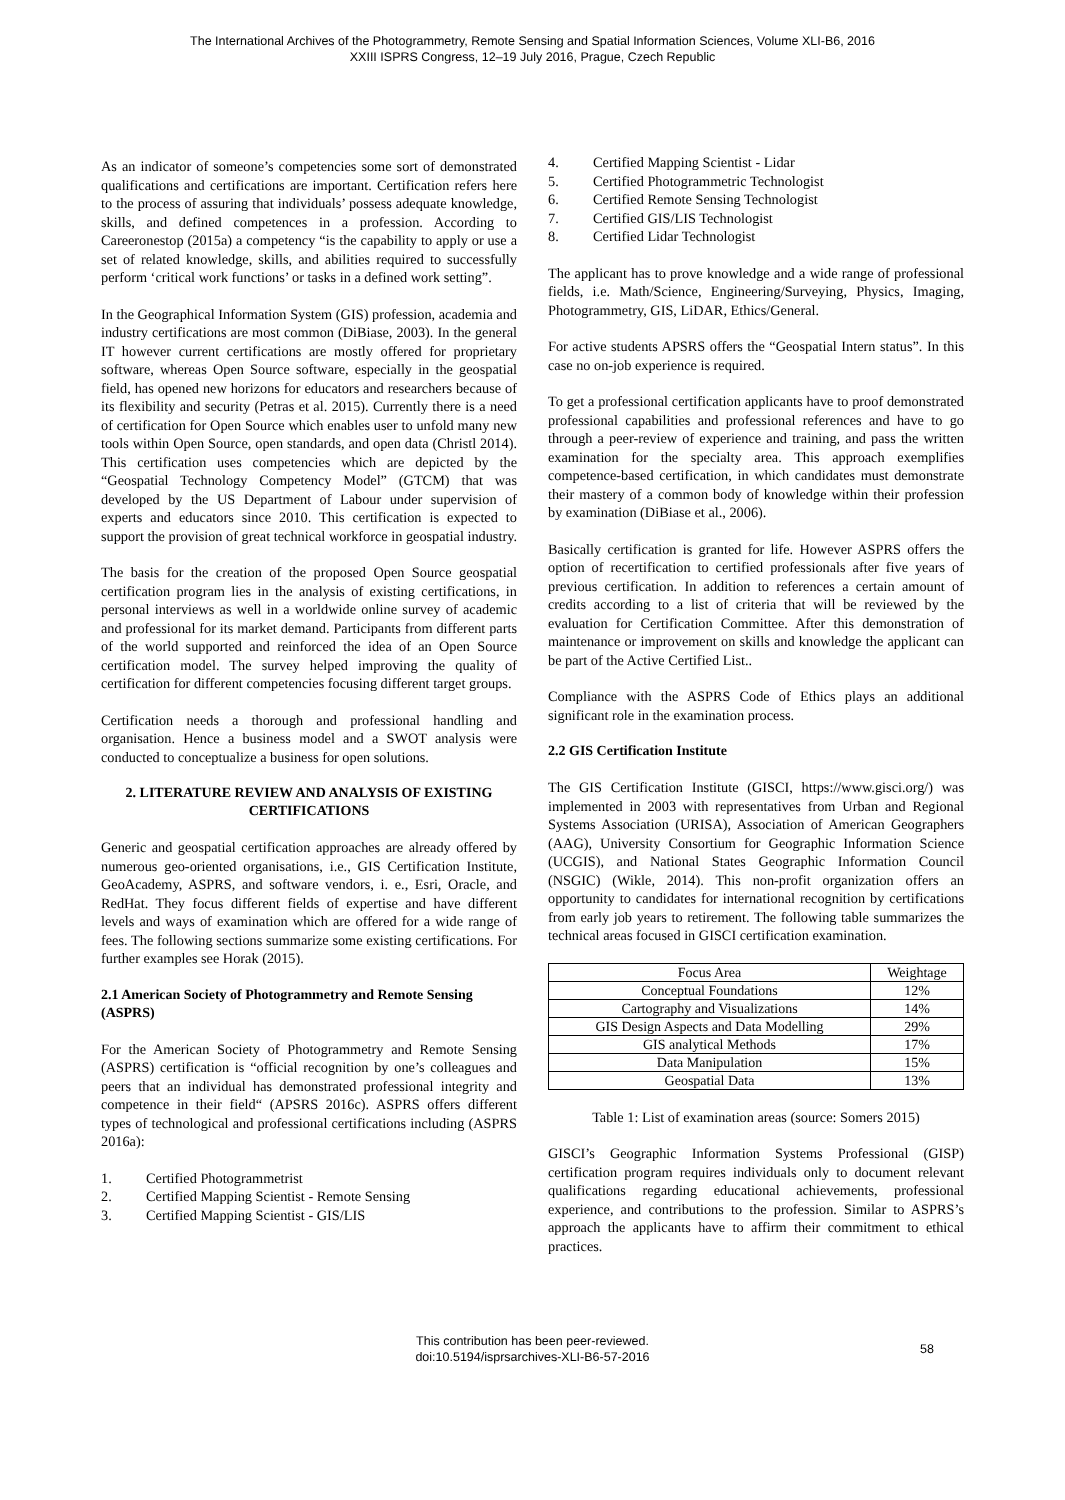The International Archives of the Photogrammetry, Remote Sensing and Spatial Information Sciences, Volume XLI-B6, 2016
XXIII ISPRS Congress, 12–19 July 2016, Prague, Czech Republic
As an indicator of someone’s competencies some sort of demonstrated qualifications and certifications are important. Certification refers here to the process of assuring that individuals’ possess adequate knowledge, skills, and defined competences in a profession. According to Careeronestop (2015a) a competency “is the capability to apply or use a set of related knowledge, skills, and abilities required to successfully perform ‘critical work functions’ or tasks in a defined work setting”.
In the Geographical Information System (GIS) profession, academia and industry certifications are most common (DiBiase, 2003). In the general IT however current certifications are mostly offered for proprietary software, whereas Open Source software, especially in the geospatial field, has opened new horizons for educators and researchers because of its flexibility and security (Petras et al. 2015). Currently there is a need of certification for Open Source which enables user to unfold many new tools within Open Source, open standards, and open data (Christl 2014). This certification uses competencies which are depicted by the “Geospatial Technology Competency Model” (GTCM) that was developed by the US Department of Labour under supervision of experts and educators since 2010. This certification is expected to support the provision of great technical workforce in geospatial industry.
The basis for the creation of the proposed Open Source geospatial certification program lies in the analysis of existing certifications, in personal interviews as well in a worldwide online survey of academic and professional for its market demand. Participants from different parts of the world supported and reinforced the idea of an Open Source certification model. The survey helped improving the quality of certification for different competencies focusing different target groups.
Certification needs a thorough and professional handling and organisation. Hence a business model and a SWOT analysis were conducted to conceptualize a business for open solutions.
2. LITERATURE REVIEW AND ANALYSIS OF EXISTING CERTIFICATIONS
Generic and geospatial certification approaches are already offered by numerous geo-oriented organisations, i.e., GIS Certification Institute, GeoAcademy, ASPRS, and software vendors, i. e., Esri, Oracle, and RedHat. They focus different fields of expertise and have different levels and ways of examination which are offered for a wide range of fees. The following sections summarize some existing certifications. For further examples see Horak (2015).
2.1 American Society of Photogrammetry and Remote Sensing (ASPRS)
For the American Society of Photogrammetry and Remote Sensing (ASPRS) certification is “official recognition by one’s colleagues and peers that an individual has demonstrated professional integrity and competence in their field“ (APSRS 2016c). ASPRS offers different types of technological and professional certifications including (ASPRS 2016a):
1. Certified Photogrammetrist
2. Certified Mapping Scientist - Remote Sensing
3. Certified Mapping Scientist - GIS/LIS
4. Certified Mapping Scientist - Lidar
5. Certified Photogrammetric Technologist
6. Certified Remote Sensing Technologist
7. Certified GIS/LIS Technologist
8. Certified Lidar Technologist
The applicant has to prove knowledge and a wide range of professional fields, i.e. Math/Science, Engineering/Surveying, Physics, Imaging, Photogrammetry, GIS, LiDAR, Ethics/General.
For active students APSRS offers the “Geospatial Intern status”. In this case no on-job experience is required.
To get a professional certification applicants have to proof demonstrated professional capabilities and professional references and have to go through a peer-review of experience and training, and pass the written examination for the specialty area. This approach exemplifies competence-based certification, in which candidates must demonstrate their mastery of a common body of knowledge within their profession by examination (DiBiase et al., 2006).
Basically certification is granted for life. However ASPRS offers the option of recertification to certified professionals after five years of previous certification. In addition to references a certain amount of credits according to a list of criteria that will be reviewed by the evaluation for Certification Committee. After this demonstration of maintenance or improvement on skills and knowledge the applicant can be part of the Active Certified List..
Compliance with the ASPRS Code of Ethics plays an additional significant role in the examination process.
2.2 GIS Certification Institute
The GIS Certification Institute (GISCI, https://www.gisci.org/) was implemented in 2003 with representatives from Urban and Regional Systems Association (URISA), Association of American Geographers (AAG), University Consortium for Geographic Information Science (UCGIS), and National States Geographic Information Council (NSGIC) (Wikle, 2014). This non-profit organization offers an opportunity to candidates for international recognition by certifications from early job years to retirement. The following table summarizes the technical areas focused in GISCI certification examination.
| Focus Area | Weightage |
| Conceptual Foundations | 12% |
| Cartography and Visualizations | 14% |
| GIS Design Aspects and Data Modelling | 29% |
| GIS analytical Methods | 17% |
| Data Manipulation | 15% |
| Geospatial Data | 13% |
Table 1: List of examination areas (source: Somers 2015)
GISCI’s Geographic Information Systems Professional (GISP) certification program requires individuals only to document relevant qualifications regarding educational achievements, professional experience, and contributions to the profession. Similar to ASPRS’s approach the applicants have to affirm their commitment to ethical practices.
This contribution has been peer-reviewed.
doi:10.5194/isprsarchives-XLI-B6-57-2016
58